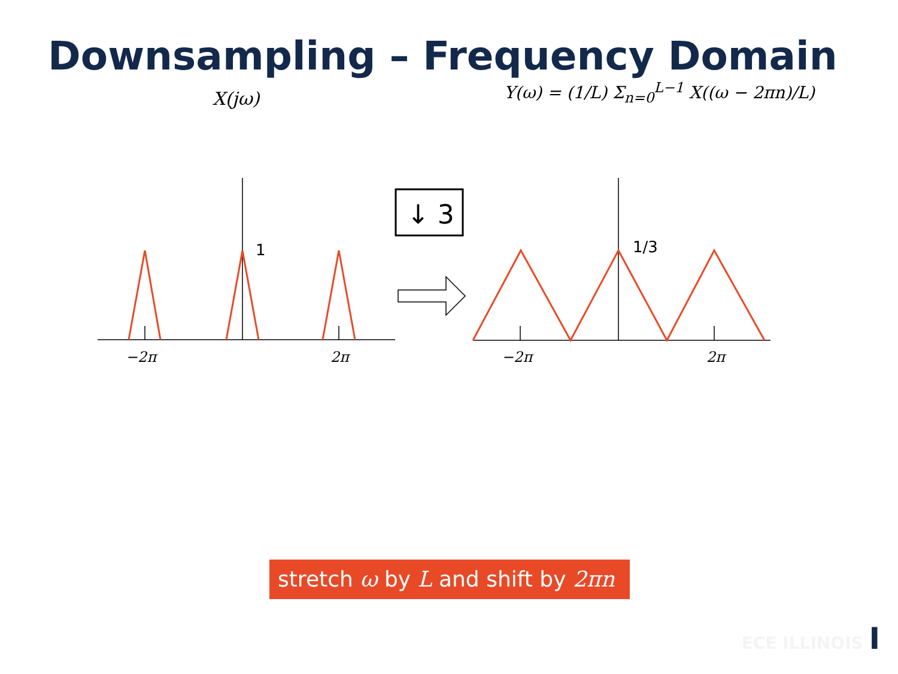Downsampling – Frequency Domain
X(jω) Y(ω) = (1/L) Σ<sub>n=0</sub><sup>L−1</sup> X((ω − 2πn)/L)
↓ 3
1 1/3
−2π 2π −2π 2π
stretch ω by L and shift by 2πn
ECE ILLINOIS I